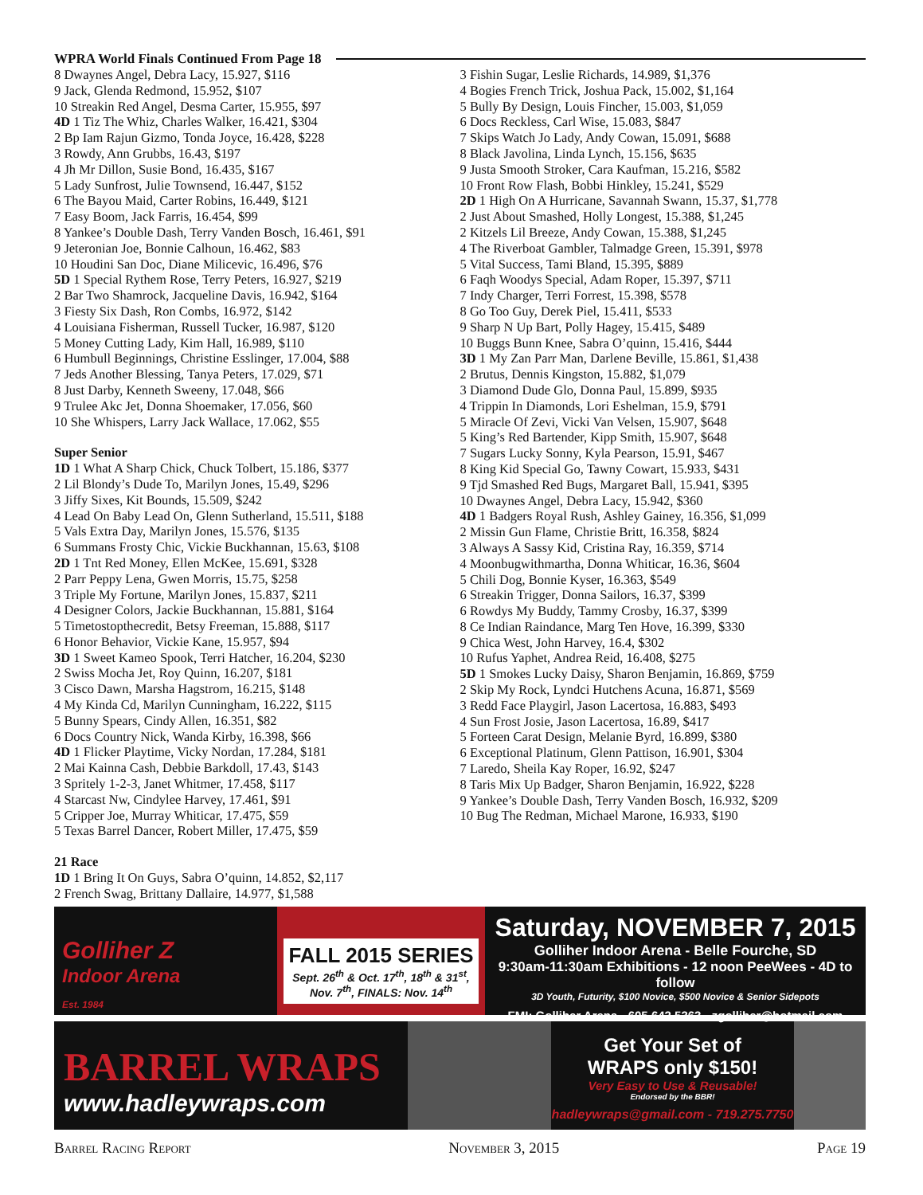WPRA World Finals Continued From Page 18
8 Dwaynes Angel, Debra Lacy, 15.927, $116
9 Jack, Glenda Redmond, 15.952, $107
10 Streakin Red Angel, Desma Carter, 15.955, $97
4D 1 Tiz The Whiz, Charles Walker, 16.421, $304
2 Bp Iam Rajun Gizmo, Tonda Joyce, 16.428, $228
3 Rowdy, Ann Grubbs, 16.43, $197
4 Jh Mr Dillon, Susie Bond, 16.435, $167
5 Lady Sunfrost, Julie Townsend, 16.447, $152
6 The Bayou Maid, Carter Robins, 16.449, $121
7 Easy Boom, Jack Farris, 16.454, $99
8 Yankee’s Double Dash, Terry Vanden Bosch, 16.461, $91
9 Jeteronian Joe, Bonnie Calhoun, 16.462, $83
10 Houdini San Doc, Diane Milicevic, 16.496, $76
5D 1 Special Rythem Rose, Terry Peters, 16.927, $219
2 Bar Two Shamrock, Jacqueline Davis, 16.942, $164
3 Fiesty Six Dash, Ron Combs, 16.972, $142
4 Louisiana Fisherman, Russell Tucker, 16.987, $120
5 Money Cutting Lady, Kim Hall, 16.989, $110
6 Humbull Beginnings, Christine Esslinger, 17.004, $88
7 Jeds Another Blessing, Tanya Peters, 17.029, $71
8 Just Darby, Kenneth Sweeny, 17.048, $66
9 Trulee Akc Jet, Donna Shoemaker, 17.056, $60
10 She Whispers, Larry Jack Wallace, 17.062, $55
Super Senior
1D 1 What A Sharp Chick, Chuck Tolbert, 15.186, $377
2 Lil Blondy’s Dude To, Marilyn Jones, 15.49, $296
3 Jiffy Sixes, Kit Bounds, 15.509, $242
4 Lead On Baby Lead On, Glenn Sutherland, 15.511, $188
5 Vals Extra Day, Marilyn Jones, 15.576, $135
6 Summans Frosty Chic, Vickie Buckhannan, 15.63, $108
2D 1 Tnt Red Money, Ellen McKee, 15.691, $328
2 Parr Peppy Lena, Gwen Morris, 15.75, $258
3 Triple My Fortune, Marilyn Jones, 15.837, $211
4 Designer Colors, Jackie Buckhannan, 15.881, $164
5 Timetostopthecredit, Betsy Freeman, 15.888, $117
6 Honor Behavior, Vickie Kane, 15.957, $94
3D 1 Sweet Kameo Spook, Terri Hatcher, 16.204, $230
2 Swiss Mocha Jet, Roy Quinn, 16.207, $181
3 Cisco Dawn, Marsha Hagstrom, 16.215, $148
4 My Kinda Cd, Marilyn Cunningham, 16.222, $115
5 Bunny Spears, Cindy Allen, 16.351, $82
6 Docs Country Nick, Wanda Kirby, 16.398, $66
4D 1 Flicker Playtime, Vicky Nordan, 17.284, $181
2 Mai Kainna Cash, Debbie Barkdoll, 17.43, $143
3 Spritely 1-2-3, Janet Whitmer, 17.458, $117
4 Starcast Nw, Cindylee Harvey, 17.461, $91
5 Cripper Joe, Murray Whiticar, 17.475, $59
5 Texas Barrel Dancer, Robert Miller, 17.475, $59
21 Race
1D 1 Bring It On Guys, Sabra O’quinn, 14.852, $2,117
2 French Swag, Brittany Dallaire, 14.977, $1,588
3 Fishin Sugar, Leslie Richards, 14.989, $1,376
4 Bogies French Trick, Joshua Pack, 15.002, $1,164
5 Bully By Design, Louis Fincher, 15.003, $1,059
6 Docs Reckless, Carl Wise, 15.083, $847
7 Skips Watch Jo Lady, Andy Cowan, 15.091, $688
8 Black Javolina, Linda Lynch, 15.156, $635
9 Justa Smooth Stroker, Cara Kaufman, 15.216, $582
10 Front Row Flash, Bobbi Hinkley, 15.241, $529
2D 1 High On A Hurricane, Savannah Swann, 15.37, $1,778
2 Just About Smashed, Holly Longest, 15.388, $1,245
2 Kitzels Lil Breeze, Andy Cowan, 15.388, $1,245
4 The Riverboat Gambler, Talmadge Green, 15.391, $978
5 Vital Success, Tami Bland, 15.395, $889
6 Faqh Woodys Special, Adam Roper, 15.397, $711
7 Indy Charger, Terri Forrest, 15.398, $578
8 Go Too Guy, Derek Piel, 15.411, $533
9 Sharp N Up Bart, Polly Hagey, 15.415, $489
10 Buggs Bunn Knee, Sabra O’quinn, 15.416, $444
3D 1 My Zan Parr Man, Darlene Beville, 15.861, $1,438
2 Brutus, Dennis Kingston, 15.882, $1,079
3 Diamond Dude Glo, Donna Paul, 15.899, $935
4 Trippin In Diamonds, Lori Eshelman, 15.9, $791
5 Miracle Of Zevi, Vicki Van Velsen, 15.907, $648
5 King’s Red Bartender, Kipp Smith, 15.907, $648
7 Sugars Lucky Sonny, Kyla Pearson, 15.91, $467
8 King Kid Special Go, Tawny Cowart, 15.933, $431
9 Tjd Smashed Red Bugs, Margaret Ball, 15.941, $395
10 Dwaynes Angel, Debra Lacy, 15.942, $360
4D 1 Badgers Royal Rush, Ashley Gainey, 16.356, $1,099
2 Missin Gun Flame, Christie Britt, 16.358, $824
3 Always A Sassy Kid, Cristina Ray, 16.359, $714
4 Moonbugwithmartha, Donna Whiticar, 16.36, $604
5 Chili Dog, Bonnie Kyser, 16.363, $549
6 Streakin Trigger, Donna Sailors, 16.37, $399
6 Rowdys My Buddy, Tammy Crosby, 16.37, $399
8 Ce Indian Raindance, Marg Ten Hove, 16.399, $330
9 Chica West, John Harvey, 16.4, $302
10 Rufus Yaphet, Andrea Reid, 16.408, $275
5D 1 Smokes Lucky Daisy, Sharon Benjamin, 16.869, $759
2 Skip My Rock, Lyndci Hutchens Acuna, 16.871, $569
3 Redd Face Playgirl, Jason Lacertosa, 16.883, $493
4 Sun Frost Josie, Jason Lacertosa, 16.89, $417
5 Forteen Carat Design, Melanie Byrd, 16.899, $380
6 Exceptional Platinum, Glenn Pattison, 16.901, $304
7 Laredo, Sheila Kay Roper, 16.92, $247
8 Taris Mix Up Badger, Sharon Benjamin, 16.922, $228
9 Yankee’s Double Dash, Terry Vanden Bosch, 16.932, $209
10 Bug The Redman, Michael Marone, 16.933, $190
Golliher Z
Indoor Arena
Est. 1984
FALL 2015 SERIES
Sept. 26<sup>th</sup> & Oct. 17<sup>th</sup>, 18<sup>th</sup> & 31<sup>st</sup>, Nov. 7<sup>th</sup>, FINALS: Nov. 14<sup>th</sup>
Saturday, NOVEMBER 7, 2015
Golliher Indoor Arena - Belle Fourche, SD
9:30am-11:30am Exhibitions - 12 noon PeeWees - 4D to follow
3D Youth, Futurity, $100 Novice, $500 Novice & Senior Sidepots
FMI: Golliher Arena - 605.642.5363 - zgolliher@hotmail.com
BARREL WRAPS
www.hadleywraps.com
Get Your Set of
WRAPS only $150!
Very Easy to Use & Reusable!
Endorsed by the BBR!
hadleywraps@gmail.com - 719.275.7750
Barrel Racing Report November 3, 2015 Page 19